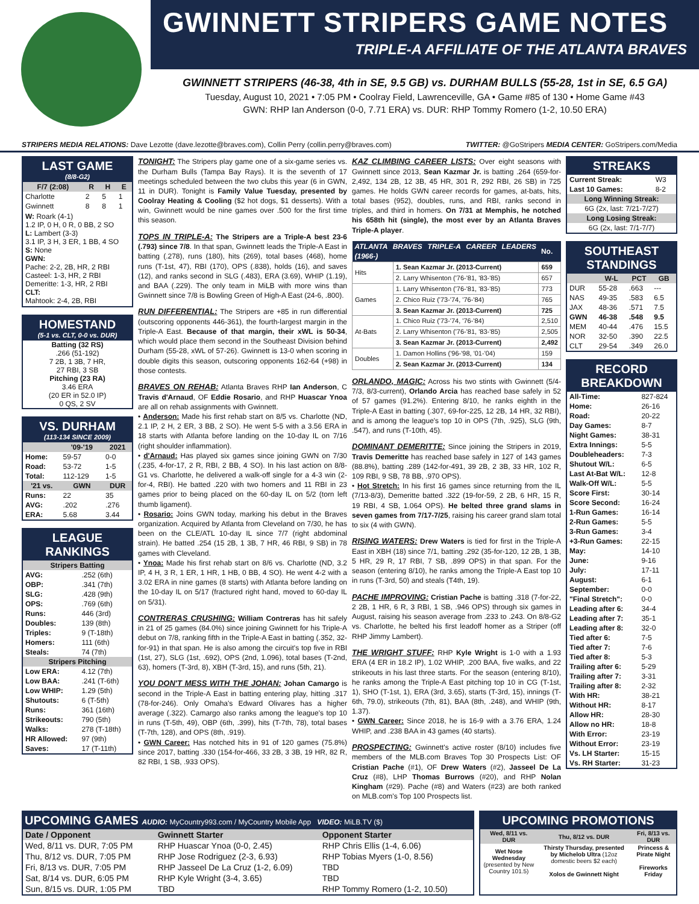GWINNETT STRIPERS GAME NOTES
TRIPLE-A AFFILIATE OF THE ATLANTA BRAVES
GWINNETT STRIPERS (46-38, 4th in SE, 9.5 GB) vs. DURHAM BULLS (55-28, 1st in SE, 6.5 GA)
Tuesday, August 10, 2021 • 7:05 PM • Coolray Field, Lawrenceville, GA • Game #85 of 130 • Home Game #43
GWN: RHP Ian Anderson (0-0, 7.71 ERA) vs. DUR: RHP Tommy Romero (1-2, 10.50 ERA)
STRIPERS MEDIA RELATIONS: Dave Lezotte (dave.lezotte@braves.com), Collin Perry (collin.perry@braves.com) TWITTER: @GoStripers MEDIA CENTER: GoStripers.com/Media
LAST GAME
(8/8-G2)
| F/7 (2:08) | R | H | E |
| --- | --- | --- | --- |
| Charlotte | 2 | 5 | 1 |
| Gwinnett | 8 | 8 | 1 |
W: Roark (4-1)
1.2 IP, 0 H, 0 R, 0 BB, 2 SO
L: Lambert (3-3)
3.1 IP, 3 H, 3 ER, 1 BB, 4 SO
S: None
GWN:
Pache: 2-2, 2B, HR, 2 RBI
Casteel: 1-3, HR, 2 RBI
Demeritte: 1-3, HR, 2 RBI
CLT:
Mahtook: 2-4, 2B, RBI
HOMESTAND
(5-1 vs. CLT, 0-0 vs. DUR)
Batting (32 RS)
.266 (51-192)
7 2B, 1 3B, 7 HR,
27 RBI, 3 SB
Pitching (23 RA)
3.46 ERA
(20 ER in 52.0 IP)
0 QS, 2 SV
VS. DURHAM
(113-134 SINCE 2009)
| | '09-'19 | 2021 |
| --- | --- | --- |
| Home: | 59-57 | 0-0 |
| Road: | 53-72 | 1-5 |
| Total: | 112-129 | 1-5 |
| '21 vs. | GWN | DUR |
| Runs: | 22 | 35 |
| AVG: | .202 | .276 |
| ERA: | 5.68 | 3.44 |
LEAGUE RANKINGS
| Stripers Batting | |
| --- | --- |
| AVG: | .252 (6th) |
| OBP: | .341 (7th) |
| SLG: | .428 (9th) |
| OPS: | .769 (6th) |
| Runs: | 446 (3rd) |
| Doubles: | 139 (8th) |
| Triples: | 9 (T-18th) |
| Homers: | 111 (6th) |
| Steals: | 74 (7th) |
| Stripers Pitching | |
| Low ERA: | 4.12 (7th) |
| Low BAA: | .241 (T-6th) |
| Low WHIP: | 1.29 (5th) |
| Shutouts: | 6 (T-5th) |
| Runs: | 361 (16th) |
| Strikeouts: | 790 (5th) |
| Walks: | 278 (T-18th) |
| HR Allowed: | 97 (9th) |
| Saves: | 17 (T-11th) |
TONIGHT: The Stripers play game one of a six-game series vs. the Durham Bulls (Tampa Bay Rays). It is the seventh of 17 meetings scheduled between the two clubs this year (6 in GWN, 11 in DUR). Tonight is Family Value Tuesday, presented by Coolray Heating & Cooling ($2 hot dogs, $1 desserts). With a win, Gwinnett would be nine games over .500 for the first time this season.
TOPS IN TRIPLE-A: The Stripers are a Triple-A best 23-6 (.793) since 7/8. In that span, Gwinnett leads the Triple-A East in batting (.278), runs (180), hits (269), total bases (468), home runs (T-1st, 47), RBI (170), OPS (.838), holds (16), and saves (12), and ranks second in SLG (.483), ERA (3.69), WHIP (1.19), and BAA (.229). The only team in MiLB with more wins than Gwinnett since 7/8 is Bowling Green of High-A East (24-6, .800).
RUN DIFFERENTIAL: The Stripers are +85 in run differential (outscoring opponents 446-361), the fourth-largest margin in the Triple-A East. Because of that margin, their xWL is 50-34, which would place them second in the Southeast Division behind Durham (55-28, xWL of 57-26). Gwinnett is 13-0 when scoring in double digits this season, outscoring opponents 162-64 (+98) in those contests.
BRAVES ON REHAB: Atlanta Braves RHP Ian Anderson, C Travis d'Arnaud, OF Eddie Rosario, and RHP Huascar Ynoa are all on rehab assignments with Gwinnett.
• Anderson: Made his first rehab start on 8/5 vs. Charlotte (ND, 2.1 IP, 2 H, 2 ER, 3 BB, 2 SO). He went 5-5 with a 3.56 ERA in 18 starts with Atlanta before landing on the 10-day IL on 7/16 (right shoulder inflammation).
• d'Arnaud: Has played six games since joining GWN on 7/30 (.235, 4-for-17, 2 R, RBI, 2 BB, 4 SO). In his last action on 8/8-G1 vs. Charlotte, he delivered a walk-off single for a 4-3 win (2-for-4, RBI). He batted .220 with two homers and 11 RBI in 23 games prior to being placed on the 60-day IL on 5/2 (torn left thumb ligament).
• Rosario: Joins GWN today, marking his debut in the Braves organization. Acquired by Atlanta from Cleveland on 7/30, he has been on the CLE/ATL 10-day IL since 7/7 (right abdominal strain). He batted .254 (15 2B, 1 3B, 7 HR, 46 RBI, 9 SB) in 78 games with Cleveland.
• Ynoa: Made his first rehab start on 8/6 vs. Charlotte (ND, 3.2 IP, 4 H, 3 R, 1 ER, 1 HR, 1 HB, 0 BB, 4 SO). He went 4-2 with a 3.02 ERA in nine games (8 starts) with Atlanta before landing on the 10-day IL on 5/17 (fractured right hand, moved to 60-day IL on 5/31).
CONTRERAS CRUSHING: William Contreras has hit safely in 21 of 25 games (84.0%) since joining Gwinnett for his Triple-A debut on 7/8, ranking fifth in the Triple-A East in batting (.352, 32-for-91) in that span. He is also among the circuit's top five in RBI (1st, 27), SLG (1st, .692), OPS (2nd, 1.096), total bases (T-2nd, 63), homers (T-3rd, 8), XBH (T-3rd, 15), and runs (5th, 21).
YOU DON'T MESS WITH THE JOHAN: Johan Camargo is second in the Triple-A East in batting entering play, hitting .317 (78-for-246). Only Omaha's Edward Olivares has a higher average (.322). Camargo also ranks among the league's top 10 in runs (T-5th, 49), OBP (6th, .399), hits (T-7th, 78), total bases (T-7th, 128), and OPS (8th, .919).
• GWN Career: Has notched hits in 91 of 120 games (75.8%) since 2017, batting .330 (154-for-466, 33 2B, 3 3B, 19 HR, 82 R, 82 RBI, 1 SB, .933 OPS).
KAZ CLIMBING CAREER LISTS: Over eight seasons with Gwinnett since 2013, Sean Kazmar Jr. is batting .264 (659-for-2,492, 134 2B, 12 3B, 45 HR, 301 R, 292 RBI, 26 SB) in 725 games. He holds GWN career records for games, at-bats, hits, total bases (952), doubles, runs, and RBI, ranks second in triples, and third in homers. On 7/31 at Memphis, he notched his 658th hit (single), the most ever by an Atlanta Braves Triple-A player.
| ATLANTA BRAVES TRIPLE-A CAREER LEADERS (1966-) | | No. |
| --- | --- | --- |
| Hits | 1. Sean Kazmar Jr. (2013-Current) | 659 |
| | 2. Larry Whisenton ('76-'81, '83-'85) | 657 |
| Games | 1. Larry Whisenton ('76-'81, '83-'85) | 773 |
| | 2. Chico Ruiz ('73-'74, '76-'84) | 765 |
| | 3. Sean Kazmar Jr. (2013-Current) | 725 |
| At-Bats | 1. Chico Ruiz ('73-'74, '76-'84) | 2,510 |
| | 2. Larry Whisenton ('76-'81, '83-'85) | 2,505 |
| | 3. Sean Kazmar Jr. (2013-Current) | 2,492 |
| Doubles | 1. Damon Hollins ('96-'98, '01-'04) | 159 |
| | 2. Sean Kazmar Jr. (2013-Current) | 134 |
ORLANDO, MAGIC: Across his two stints with Gwinnett (5/4-7/3, 8/3-current), Orlando Arcia has reached base safely in 52 of 57 games (91.2%). Entering 8/10, he ranks eighth in the Triple-A East in batting (.307, 69-for-225, 12 2B, 14 HR, 32 RBI), and is among the league's top 10 in OPS (7th, .925), SLG (9th, .547), and runs (T-10th, 45).
DOMINANT DEMERITTE: Since joining the Stripers in 2019, Travis Demeritte has reached base safely in 127 of 143 games (88.8%), batting .289 (142-for-491, 39 2B, 2 3B, 33 HR, 102 R, 109 RBI, 9 SB, 78 BB, .970 OPS).
• Hot Stretch: In his first 16 games since returning from the IL (7/13-8/3), Demeritte batted .322 (19-for-59, 2 2B, 6 HR, 15 R, 19 RBI, 4 SB, 1.064 OPS). He belted three grand slams in seven games from 7/17-7/25, raising his career grand slam total to six (4 with GWN).
RISING WATERS: Drew Waters is tied for first in the Triple-A East in XBH (18) since 7/1, batting .292 (35-for-120, 12 2B, 1 3B, 5 HR, 29 R, 17 RBI, 7 SB, .899 OPS) in that span. For the season (entering 8/10), he ranks among the Triple-A East top 10 in runs (T-3rd, 50) and steals (T4th, 19).
PACHE IMPROVING: Cristian Pache is batting .318 (7-for-22, 2 2B, 1 HR, 6 R, 3 RBI, 1 SB, .946 OPS) through six games in August, raising his season average from .233 to .243. On 8/8-G2 vs. Charlotte, he belted his first leadoff homer as a Striper (off RHP Jimmy Lambert).
THE WRIGHT STUFF: RHP Kyle Wright is 1-0 with a 1.93 ERA (4 ER in 18.2 IP), 1.02 WHIP, .200 BAA, five walks, and 22 strikeouts in his last three starts. For the season (entering 8/10), he ranks among the Triple-A East pitching top 10 in CG (T-1st, 1), SHO (T-1st, 1), ERA (3rd, 3.65), starts (T-3rd, 15), innings (T-6th, 79.0), strikeouts (7th, 81), BAA (8th, .248), and WHIP (9th, 1.37).
• GWN Career: Since 2018, he is 16-9 with a 3.76 ERA, 1.24 WHIP, and .238 BAA in 43 games (40 starts).
PROSPECTING: Gwinnett's active roster (8/10) includes five members of the MLB.com Braves Top 30 Prospects List: OF Cristian Pache (#1), OF Drew Waters (#2), Jasseel De La Cruz (#8), LHP Thomas Burrows (#20), and RHP Nolan Kingham (#29). Pache (#8) and Waters (#23) are both ranked on MLB.com's Top 100 Prospects list.
STREAKS
| Current Streak: | W3 |
| Last 10 Games: | 8-2 |
| Long Winning Streak: | |
| 6G (2x, last: 7/21-7/27) | |
| Long Losing Streak: | |
| 6G (2x, last: 7/1-7/7) | |
SOUTHEAST STANDINGS
| | W-L | PCT | GB |
| --- | --- | --- | --- |
| DUR | 55-28 | .663 | --- |
| NAS | 49-35 | .583 | 6.5 |
| JAX | 48-36 | .571 | 7.5 |
| GWN | 46-38 | .548 | 9.5 |
| MEM | 40-44 | .476 | 15.5 |
| NOR | 32-50 | .390 | 22.5 |
| CLT | 29-54 | .349 | 26.0 |
RECORD BREAKDOWN
| All-Time: | 827-824 |
| Home: | 26-16 |
| Road: | 20-22 |
| Day Games: | 8-7 |
| Night Games: | 38-31 |
| Extra Innings: | 5-5 |
| Doubleheaders: | 7-3 |
| Shutout W/L: | 6-5 |
| Last At-Bat W/L: | 12-8 |
| Walk-Off W/L: | 5-5 |
| Score First: | 30-14 |
| Score Second: | 16-24 |
| 1-Run Games: | 16-14 |
| 2-Run Games: | 5-5 |
| 3-Run Games: | 3-4 |
| +3-Run Games: | 22-15 |
| May: | 14-10 |
| June: | 9-16 |
| July: | 17-11 |
| August: | 6-1 |
| September: | 0-0 |
| "Final Stretch": | 0-0 |
| Leading after 6: | 34-4 |
| Leading after 7: | 35-1 |
| Leading after 8: | 32-0 |
| Tied after 6: | 7-5 |
| Tied after 7: | 7-6 |
| Tied after 8: | 5-3 |
| Trailing after 6: | 5-29 |
| Trailing after 7: | 3-31 |
| Trailing after 8: | 2-32 |
| With HR: | 38-21 |
| Without HR: | 8-17 |
| Allow HR: | 28-30 |
| Allow no HR: | 18-8 |
| With Error: | 23-19 |
| Without Error: | 23-19 |
| Vs. LH Starter: | 15-15 |
| Vs. RH Starter: | 31-23 |
UPCOMING GAMES AUDIO: MyCountry993.com / MyCountry Mobile App VIDEO: MiLB.TV ($)
| Date / Opponent | Gwinnett Starter | Opponent Starter |
| --- | --- | --- |
| Wed, 8/11 vs. DUR, 7:05 PM | RHP Huascar Ynoa (0-0, 2.45) | RHP Chris Ellis (1-4, 6.06) |
| Thu, 8/12 vs. DUR, 7:05 PM | RHP Jose Rodriguez (2-3, 6.93) | RHP Tobias Myers (1-0, 8.56) |
| Fri, 8/13 vs. DUR, 7:05 PM | RHP Jasseel De La Cruz (1-2, 6.09) | TBD |
| Sat, 8/14 vs. DUR, 6:05 PM | RHP Kyle Wright (3-4, 3.65) | TBD |
| Sun, 8/15 vs. DUR, 1:05 PM | TBD | RHP Tommy Romero (1-2, 10.50) |
UPCOMING PROMOTIONS
| Wed, 8/11 vs. DUR | Thu, 8/12 vs. DUR | Fri, 8/13 vs. DUR |
| --- | --- | --- |
| Wet Nose Wednesday (presented by New Country 101.5) | Thirsty Thursday, presented by Michelob Ultra (12oz domestic beers $2 each) Xolos de Gwinnett Night | Princess & Pirate Night Fireworks Friday |